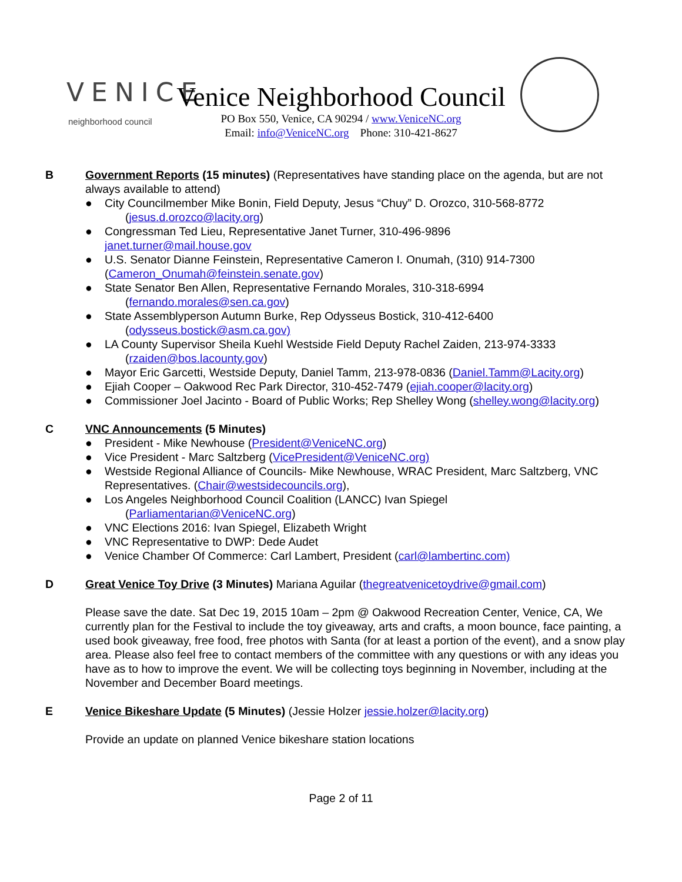VENICE
neighborhood council
Venice Neighborhood Council
PO Box 550, Venice, CA 90294 / www.VeniceNC.org
Email: info@VeniceNC.org Phone: 310-421-8627
B Government Reports (15 minutes) (Representatives have standing place on the agenda, but are not always available to attend)
● City Councilmember Mike Bonin, Field Deputy, Jesus “Chuy” D. Orozco, 310-568-8772
(jesus.d.orozco@lacity.org)
● Congressman Ted Lieu, Representative Janet Turner, 310-496-9896
janet.turner@mail.house.gov
● U.S. Senator Dianne Feinstein, Representative Cameron I. Onumah, (310) 914-7300
(Cameron_Onumah@feinstein.senate.gov)
● State Senator Ben Allen, Representative Fernando Morales, 310-318-6994
(fernando.morales@sen.ca.gov)
● State Assemblyperson Autumn Burke, Rep Odysseus Bostick, 310-412-6400
(odysseus.bostick@asm.ca.gov)
● LA County Supervisor Sheila Kuehl Westside Field Deputy Rachel Zaiden, 213-974-3333
(rzaiden@bos.lacounty.gov)
● Mayor Eric Garcetti, Westside Deputy, Daniel Tamm, 213-978-0836 (Daniel.Tamm@Lacity.org)
● Ejiah Cooper – Oakwood Rec Park Director, 310-452-7479 (ejiah.cooper@lacity.org)
● Commissioner Joel Jacinto - Board of Public Works; Rep Shelley Wong (shelley.wong@lacity.org)
C VNC Announcements (5 Minutes)
● President - Mike Newhouse (President@VeniceNC.org)
● Vice President - Marc Saltzberg (VicePresident@VeniceNC.org)
● Westside Regional Alliance of Councils- Mike Newhouse, WRAC President, Marc Saltzberg, VNC Representatives. (Chair@westsidecouncils.org),
● Los Angeles Neighborhood Council Coalition (LANCC) Ivan Spiegel
(Parliamentarian@VeniceNC.org)
● VNC Elections 2016: Ivan Spiegel, Elizabeth Wright
● VNC Representative to DWP: Dede Audet
● Venice Chamber Of Commerce: Carl Lambert, President (carl@lambertinc.com)
D Great Venice Toy Drive (3 Minutes) Mariana Aguilar (thegreatvenicetoydrive@gmail.com)
Please save the date. Sat Dec 19, 2015 10am – 2pm @ Oakwood Recreation Center, Venice, CA, We currently plan for the Festival to include the toy giveaway, arts and crafts, a moon bounce, face painting, a used book giveaway, free food, free photos with Santa (for at least a portion of the event), and a snow play area. Please also feel free to contact members of the committee with any questions or with any ideas you have as to how to improve the event. We will be collecting toys beginning in November, including at the November and December Board meetings.
E Venice Bikeshare Update (5 Minutes) (Jessie Holzer jessie.holzer@lacity.org)
Provide an update on planned Venice bikeshare station locations
Page 2 of 11